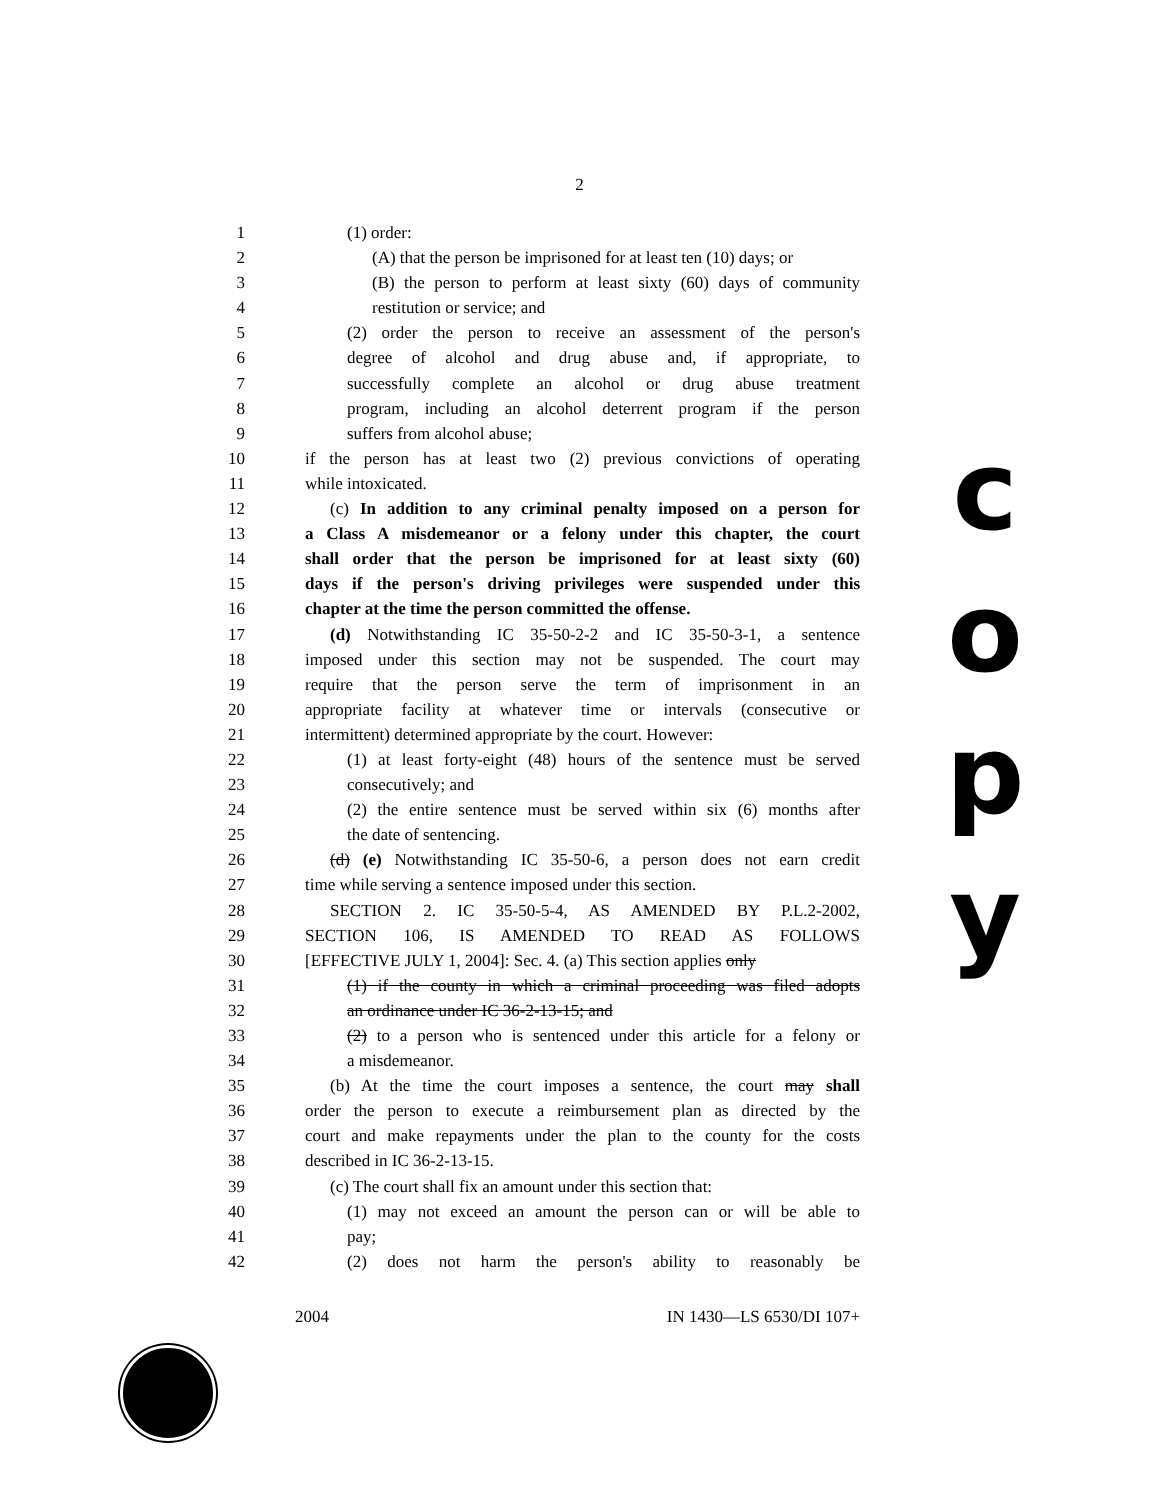2
1 (1) order:
2 (A) that the person be imprisoned for at least ten (10) days; or
3 (B) the person to perform at least sixty (60) days of community
4 restitution or service; and
5 (2) order the person to receive an assessment of the person's
6 degree of alcohol and drug abuse and, if appropriate, to
7 successfully complete an alcohol or drug abuse treatment
8 program, including an alcohol deterrent program if the person
9 suffers from alcohol abuse;
10 if the person has at least two (2) previous convictions of operating
11 while intoxicated.
12 (c) In addition to any criminal penalty imposed on a person for
13 a Class A misdemeanor or a felony under this chapter, the court
14 shall order that the person be imprisoned for at least sixty (60)
15 days if the person's driving privileges were suspended under this
16 chapter at the time the person committed the offense.
17 (d) Notwithstanding IC 35-50-2-2 and IC 35-50-3-1, a sentence
18 imposed under this section may not be suspended. The court may
19 require that the person serve the term of imprisonment in an
20 appropriate facility at whatever time or intervals (consecutive or
21 intermittent) determined appropriate by the court. However:
22 (1) at least forty-eight (48) hours of the sentence must be served
23 consecutively; and
24 (2) the entire sentence must be served within six (6) months after
25 the date of sentencing.
26 (d) (e) Notwithstanding IC 35-50-6, a person does not earn credit
27 time while serving a sentence imposed under this section.
28 SECTION 2. IC 35-50-5-4, AS AMENDED BY P.L.2-2002,
29 SECTION 106, IS AMENDED TO READ AS FOLLOWS
30 [EFFECTIVE JULY 1, 2004]: Sec. 4. (a) This section applies only
31 (1) if the county in which a criminal proceeding was filed adopts
32 an ordinance under IC 36-2-13-15; and
33 (2) to a person who is sentenced under this article for a felony or
34 a misdemeanor.
35 (b) At the time the court imposes a sentence, the court may shall
36 order the person to execute a reimbursement plan as directed by the
37 court and make repayments under the plan to the county for the costs
38 described in IC 36-2-13-15.
39 (c) The court shall fix an amount under this section that:
40 (1) may not exceed an amount the person can or will be able to
41 pay;
42 (2) does not harm the person's ability to reasonably be
2004 IN 1430—LS 6530/DI 107+
c
o
p
y